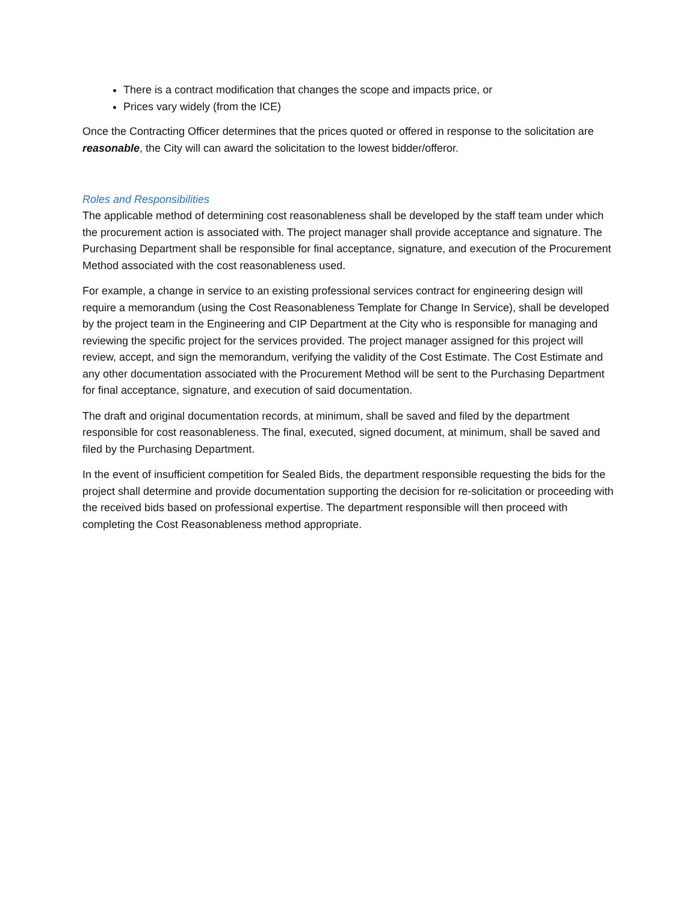There is a contract modification that changes the scope and impacts price, or
Prices vary widely (from the ICE)
Once the Contracting Officer determines that the prices quoted or offered in response to the solicitation are reasonable, the City will can award the solicitation to the lowest bidder/offeror.
Roles and Responsibilities
The applicable method of determining cost reasonableness shall be developed by the staff team under which the procurement action is associated with. The project manager shall provide acceptance and signature. The Purchasing Department shall be responsible for final acceptance, signature, and execution of the Procurement Method associated with the cost reasonableness used.
For example, a change in service to an existing professional services contract for engineering design will require a memorandum (using the Cost Reasonableness Template for Change In Service), shall be developed by the project team in the Engineering and CIP Department at the City who is responsible for managing and reviewing the specific project for the services provided. The project manager assigned for this project will review, accept, and sign the memorandum, verifying the validity of the Cost Estimate. The Cost Estimate and any other documentation associated with the Procurement Method will be sent to the Purchasing Department for final acceptance, signature, and execution of said documentation.
The draft and original documentation records, at minimum, shall be saved and filed by the department responsible for cost reasonableness. The final, executed, signed document, at minimum, shall be saved and filed by the Purchasing Department.
In the event of insufficient competition for Sealed Bids, the department responsible requesting the bids for the project shall determine and provide documentation supporting the decision for re-solicitation or proceeding with the received bids based on professional expertise. The department responsible will then proceed with completing the Cost Reasonableness method appropriate.